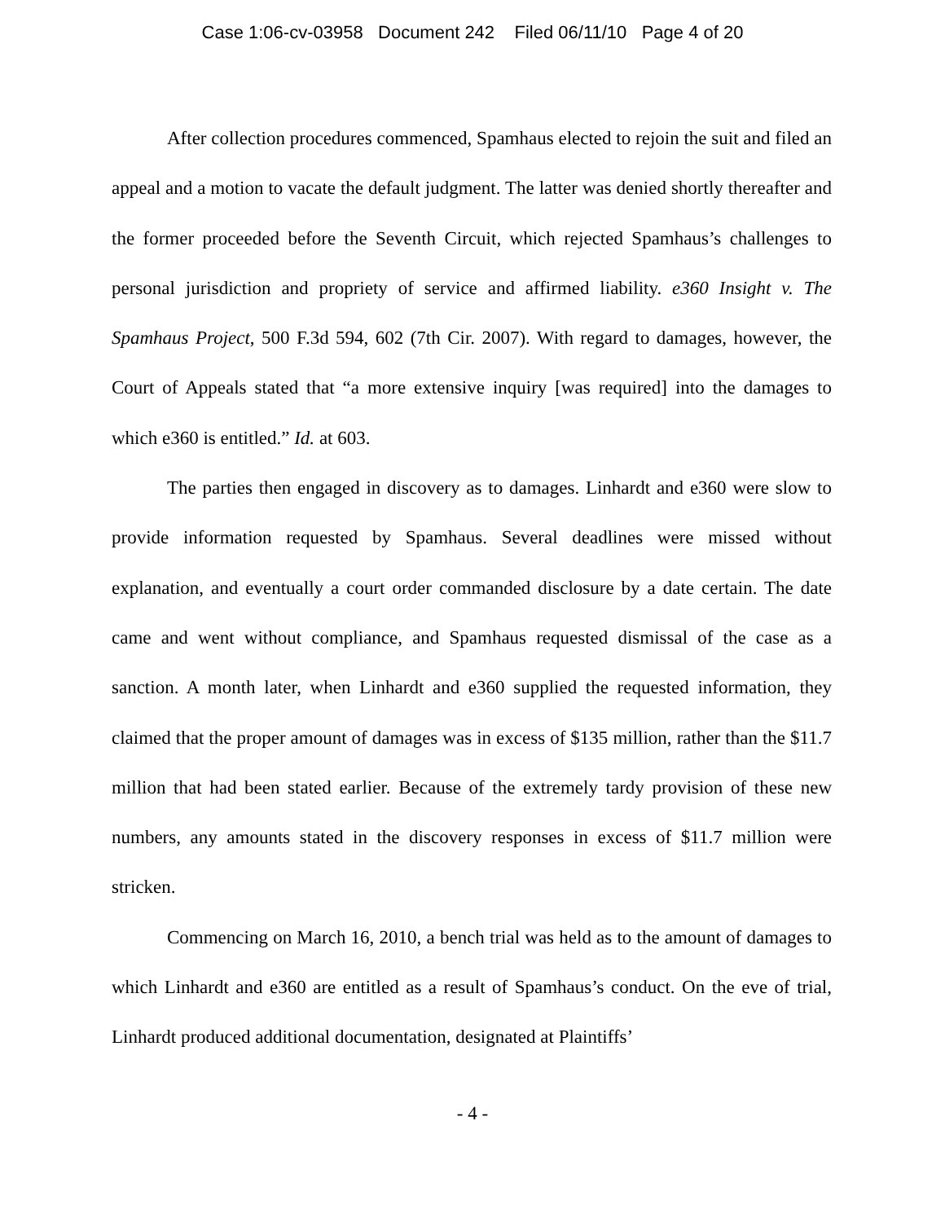Case 1:06-cv-03958 Document 242 Filed 06/11/10 Page 4 of 20
After collection procedures commenced, Spamhaus elected to rejoin the suit and filed an appeal and a motion to vacate the default judgment. The latter was denied shortly thereafter and the former proceeded before the Seventh Circuit, which rejected Spamhaus’s challenges to personal jurisdiction and propriety of service and affirmed liability. e360 Insight v. The Spamhaus Project, 500 F.3d 594, 602 (7th Cir. 2007). With regard to damages, however, the Court of Appeals stated that “a more extensive inquiry [was required] into the damages to which e360 is entitled.” Id. at 603.
The parties then engaged in discovery as to damages. Linhardt and e360 were slow to provide information requested by Spamhaus. Several deadlines were missed without explanation, and eventually a court order commanded disclosure by a date certain. The date came and went without compliance, and Spamhaus requested dismissal of the case as a sanction. A month later, when Linhardt and e360 supplied the requested information, they claimed that the proper amount of damages was in excess of $135 million, rather than the $11.7 million that had been stated earlier. Because of the extremely tardy provision of these new numbers, any amounts stated in the discovery responses in excess of $11.7 million were stricken.
Commencing on March 16, 2010, a bench trial was held as to the amount of damages to which Linhardt and e360 are entitled as a result of Spamhaus’s conduct. On the eve of trial, Linhardt produced additional documentation, designated at Plaintiffs’
- 4 -